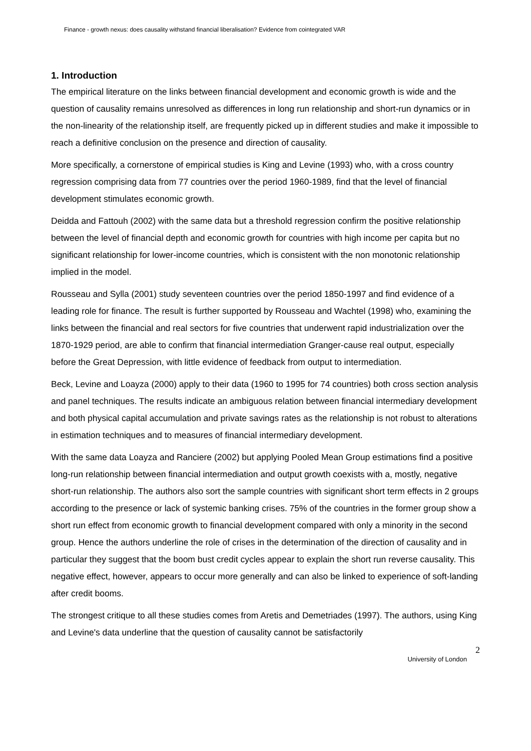Finance - growth nexus: does causality withstand financial liberalisation? Evidence from cointegrated VAR
1. Introduction
The empirical literature on the links between financial development and economic growth is wide and the question of causality remains unresolved as differences in long run relationship and short-run dynamics or in the non-linearity of the relationship itself, are frequently picked up in different studies and make it impossible to reach a definitive conclusion on the presence and direction of causality.
More specifically, a cornerstone of empirical studies is King and Levine (1993) who, with a cross country regression comprising data from 77 countries over the period 1960-1989, find that the level of financial development stimulates economic growth.
Deidda and Fattouh (2002) with the same data but a threshold regression confirm the positive relationship between the level of financial depth and economic growth for countries with high income per capita but no significant relationship for lower-income countries, which is consistent with the non monotonic relationship implied in the model.
Rousseau and Sylla (2001) study seventeen countries over the period 1850-1997 and find evidence of a leading role for finance. The result is further supported by Rousseau and Wachtel (1998) who, examining the links between the financial and real sectors for five countries that underwent rapid industrialization over the 1870-1929 period, are able to confirm that financial intermediation Granger-cause real output, especially before the Great Depression, with little evidence of feedback from output to intermediation.
Beck, Levine and Loayza (2000) apply to their data (1960 to 1995 for 74 countries) both cross section analysis and panel techniques. The results indicate an ambiguous relation between financial intermediary development and both physical capital accumulation and private savings rates as the relationship is not robust to alterations in estimation techniques and to measures of financial intermediary development.
With the same data Loayza and Ranciere (2002) but applying Pooled Mean Group estimations find a positive long-run relationship between financial intermediation and output growth coexists with a, mostly, negative short-run relationship. The authors also sort the sample countries with significant short term effects in 2 groups according to the presence or lack of systemic banking crises. 75% of the countries in the former group show a short run effect from economic growth to financial development compared with only a minority in the second group. Hence the authors underline the role of crises in the determination of the direction of causality and in particular they suggest that the boom bust credit cycles appear to explain the short run reverse causality. This negative effect, however, appears to occur more generally and can also be linked to experience of soft-landing after credit booms.
The strongest critique to all these studies comes from Aretis and Demetriades (1997). The authors, using King and Levine's data underline that the question of causality cannot be satisfactorily
2
University of London